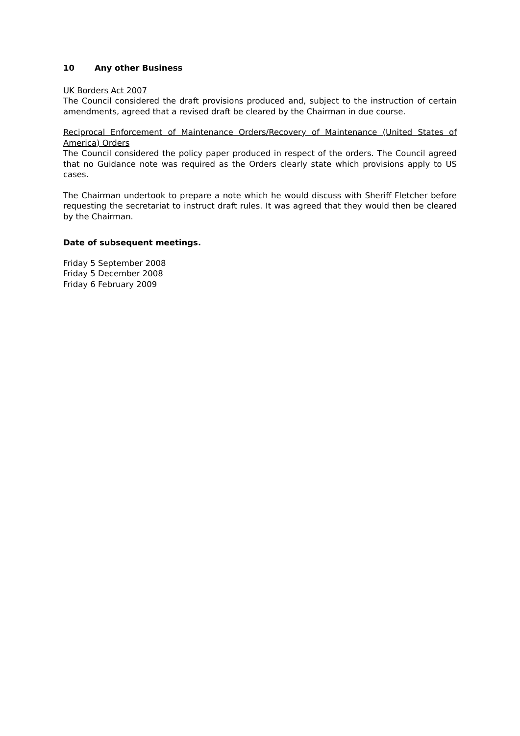10 Any other Business
UK Borders Act 2007
The Council considered the draft provisions produced and, subject to the instruction of certain amendments, agreed that a revised draft be cleared by the Chairman in due course.
Reciprocal Enforcement of Maintenance Orders/Recovery of Maintenance (United States of America) Orders
The Council considered the policy paper produced in respect of the orders. The Council agreed that no Guidance note was required as the Orders clearly state which provisions apply to US cases.
The Chairman undertook to prepare a note which he would discuss with Sheriff Fletcher before requesting the secretariat to instruct draft rules. It was agreed that they would then be cleared by the Chairman.
Date of subsequent meetings.
Friday 5 September 2008
Friday 5 December 2008
Friday 6 February 2009